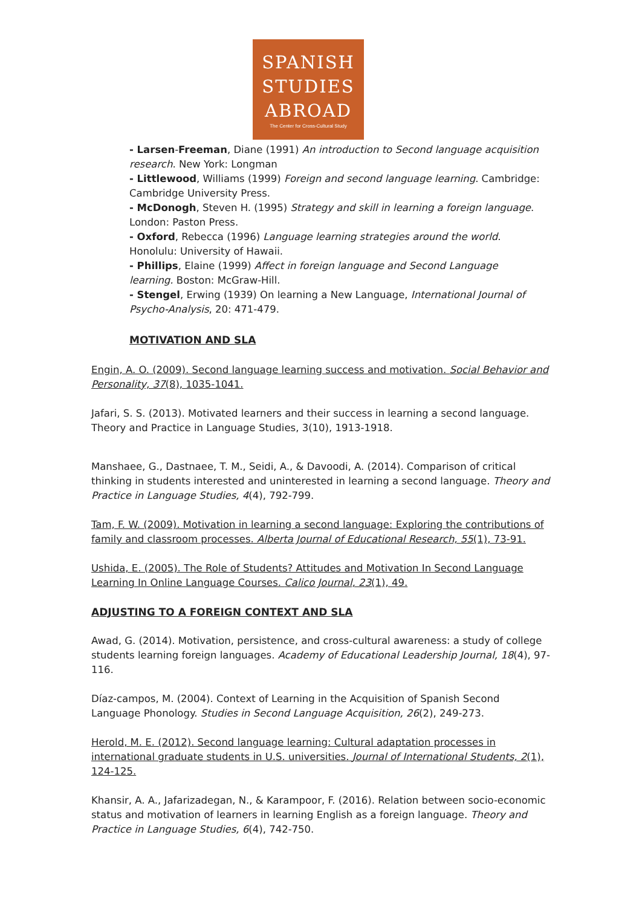SPANISH
STUDIES
ABROAD
The Center for Cross-Cultural Study
- Larsen-Freeman, Diane (1991) An introduction to Second language acquisition research. New York: Longman
- Littlewood, Williams (1999) Foreign and second language learning. Cambridge: Cambridge University Press.
- McDonogh, Steven H. (1995) Strategy and skill in learning a foreign language. London: Paston Press.
- Oxford, Rebecca (1996) Language learning strategies around the world. Honolulu: University of Hawaii.
- Phillips, Elaine (1999) Affect in foreign language and Second Language learning. Boston: McGraw-Hill.
- Stengel, Erwing (1939) On learning a New Language, International Journal of Psycho-Analysis, 20: 471-479.
MOTIVATION AND SLA
Engin, A. O. (2009). Second language learning success and motivation. Social Behavior and Personality, 37(8), 1035-1041.
Jafari, S. S. (2013). Motivated learners and their success in learning a second language. Theory and Practice in Language Studies, 3(10), 1913-1918.
Manshaee, G., Dastnaee, T. M., Seidi, A., & Davoodi, A. (2014). Comparison of critical thinking in students interested and uninterested in learning a second language. Theory and Practice in Language Studies, 4(4), 792-799.
Tam, F. W. (2009). Motivation in learning a second language: Exploring the contributions of family and classroom processes. Alberta Journal of Educational Research, 55(1), 73-91.
Ushida, E. (2005). The Role of Students? Attitudes and Motivation In Second Language Learning In Online Language Courses. Calico Journal, 23(1), 49.
ADJUSTING TO A FOREIGN CONTEXT AND SLA
Awad, G. (2014). Motivation, persistence, and cross-cultural awareness: a study of college students learning foreign languages. Academy of Educational Leadership Journal, 18(4), 97-116.
Díaz-campos, M. (2004). Context of Learning in the Acquisition of Spanish Second Language Phonology. Studies in Second Language Acquisition, 26(2), 249-273.
Herold, M. E. (2012). Second language learning: Cultural adaptation processes in international graduate students in U.S. universities. Journal of International Students, 2(1), 124-125.
Khansir, A. A., Jafarizadegan, N., & Karampoor, F. (2016). Relation between socio-economic status and motivation of learners in learning English as a foreign language. Theory and Practice in Language Studies, 6(4), 742-750.